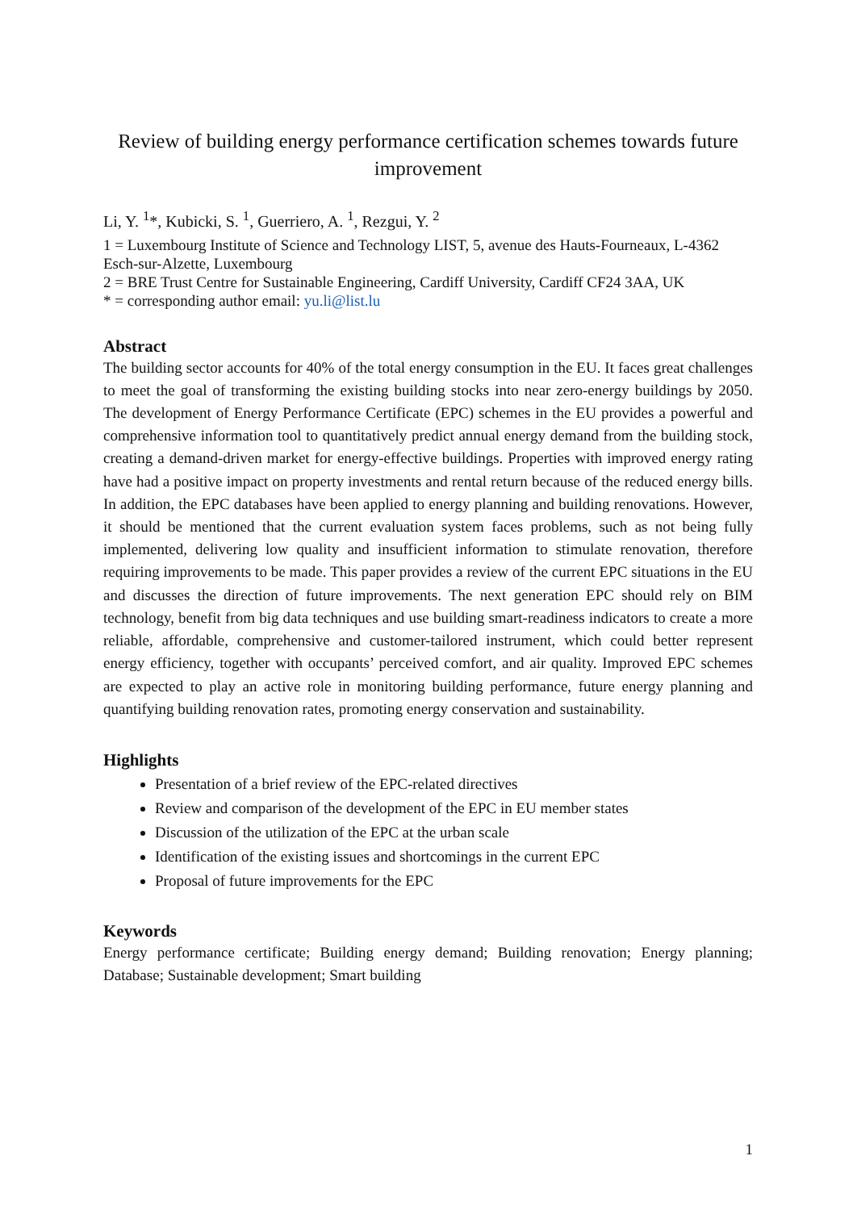Review of building energy performance certification schemes towards future improvement
Li, Y. <sup>1</sup>*, Kubicki, S. <sup>1</sup>, Guerriero, A. <sup>1</sup>, Rezgui, Y. <sup>2</sup>
1 = Luxembourg Institute of Science and Technology LIST, 5, avenue des Hauts-Fourneaux, L-4362 Esch-sur-Alzette, Luxembourg
2 = BRE Trust Centre for Sustainable Engineering, Cardiff University, Cardiff CF24 3AA, UK
* = corresponding author email: yu.li@list.lu
Abstract
The building sector accounts for 40% of the total energy consumption in the EU. It faces great challenges to meet the goal of transforming the existing building stocks into near zero-energy buildings by 2050. The development of Energy Performance Certificate (EPC) schemes in the EU provides a powerful and comprehensive information tool to quantitatively predict annual energy demand from the building stock, creating a demand-driven market for energy-effective buildings. Properties with improved energy rating have had a positive impact on property investments and rental return because of the reduced energy bills. In addition, the EPC databases have been applied to energy planning and building renovations. However, it should be mentioned that the current evaluation system faces problems, such as not being fully implemented, delivering low quality and insufficient information to stimulate renovation, therefore requiring improvements to be made. This paper provides a review of the current EPC situations in the EU and discusses the direction of future improvements. The next generation EPC should rely on BIM technology, benefit from big data techniques and use building smart-readiness indicators to create a more reliable, affordable, comprehensive and customer-tailored instrument, which could better represent energy efficiency, together with occupants’ perceived comfort, and air quality. Improved EPC schemes are expected to play an active role in monitoring building performance, future energy planning and quantifying building renovation rates, promoting energy conservation and sustainability.
Highlights
Presentation of a brief review of the EPC-related directives
Review and comparison of the development of the EPC in EU member states
Discussion of the utilization of the EPC at the urban scale
Identification of the existing issues and shortcomings in the current EPC
Proposal of future improvements for the EPC
Keywords
Energy performance certificate; Building energy demand; Building renovation; Energy planning; Database; Sustainable development; Smart building
1